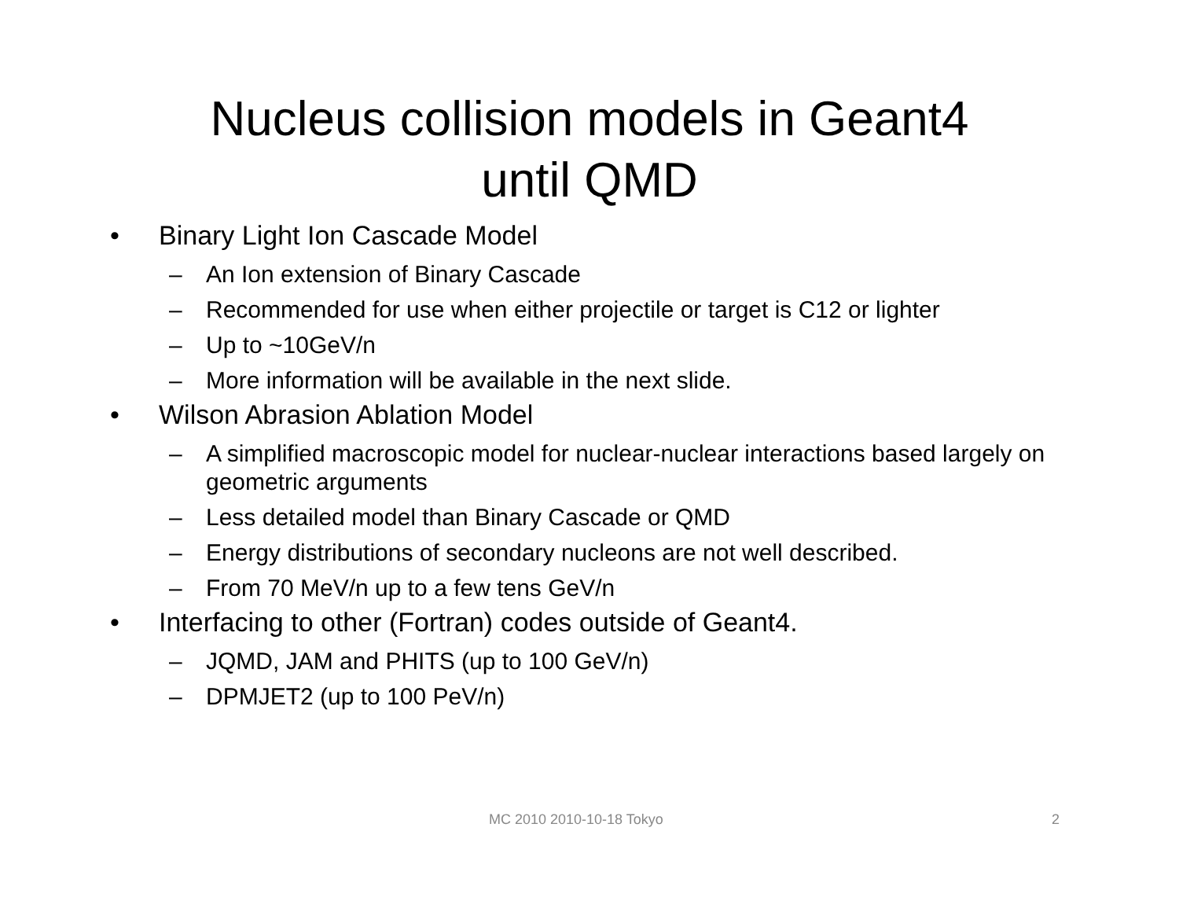Nucleus collision models in Geant4
until QMD
• Binary Light Ion Cascade Model
– An Ion extension of Binary Cascade
– Recommended for use when either projectile or target is C12 or lighter
– Up to ~10GeV/n
– More information will be available in the next slide.
• Wilson Abrasion Ablation Model
– A simplified macroscopic model for nuclear-nuclear interactions based largely on geometric arguments
– Less detailed model than Binary Cascade or QMD
– Energy distributions of secondary nucleons are not well described.
– From 70 MeV/n up to a few tens GeV/n
• Interfacing to other (Fortran) codes outside of Geant4.
– JQMD, JAM and PHITS (up to 100 GeV/n)
– DPMJET2 (up to 100 PeV/n)
MC 2010 2010-10-18 Tokyo 2